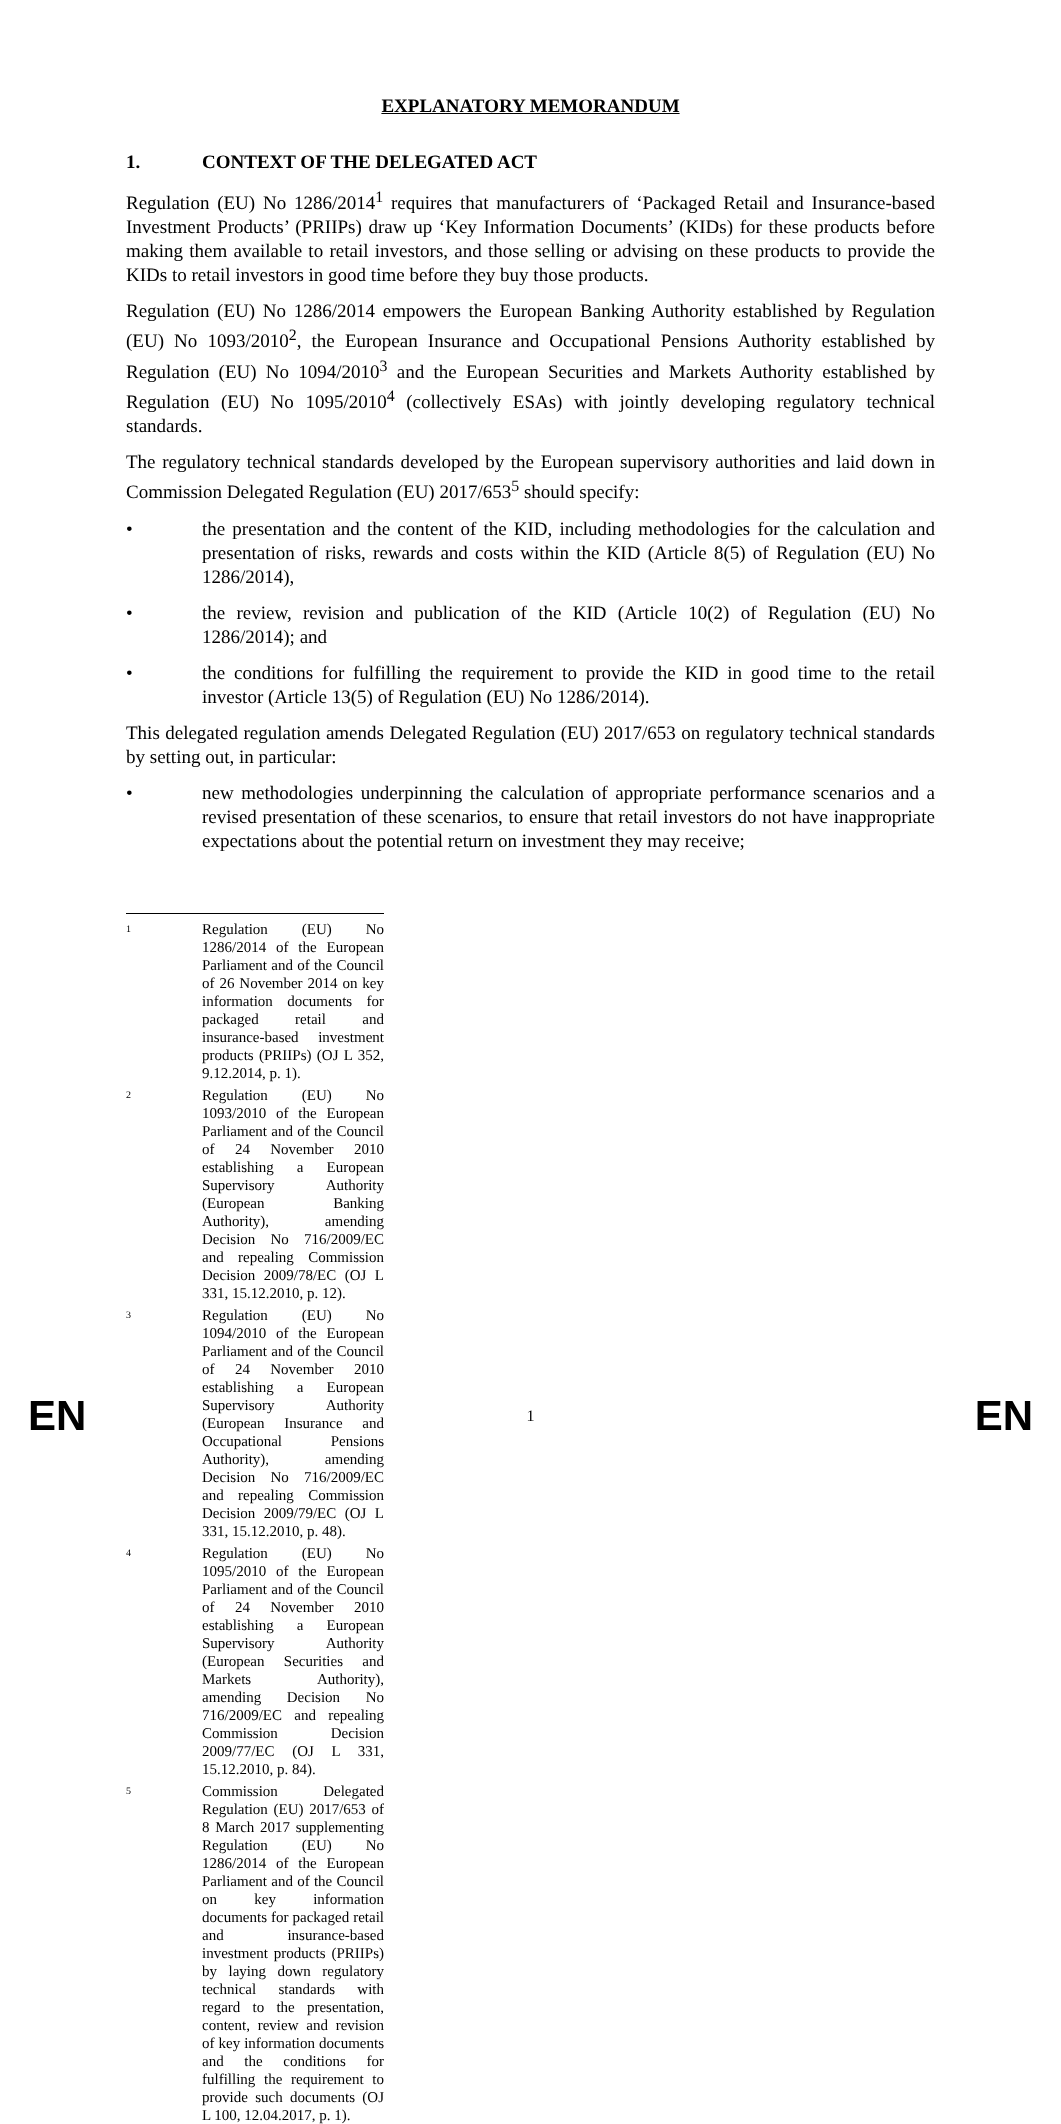EXPLANATORY MEMORANDUM
1. CONTEXT OF THE DELEGATED ACT
Regulation (EU) No 1286/2014<sup>1</sup> requires that manufacturers of ‘Packaged Retail and Insurance-based Investment Products’ (PRIIPs) draw up ‘Key Information Documents’ (KIDs) for these products before making them available to retail investors, and those selling or advising on these products to provide the KIDs to retail investors in good time before they buy those products.
Regulation (EU) No 1286/2014 empowers the European Banking Authority established by Regulation (EU) No 1093/2010<sup>2</sup>, the European Insurance and Occupational Pensions Authority established by Regulation (EU) No 1094/2010<sup>3</sup> and the European Securities and Markets Authority established by Regulation (EU) No 1095/2010<sup>4</sup> (collectively ESAs) with jointly developing regulatory technical standards.
The regulatory technical standards developed by the European supervisory authorities and laid down in Commission Delegated Regulation (EU) 2017/653<sup>5</sup> should specify:
• the presentation and the content of the KID, including methodologies for the calculation and presentation of risks, rewards and costs within the KID (Article 8(5) of Regulation (EU) No 1286/2014),
• the review, revision and publication of the KID (Article 10(2) of Regulation (EU) No 1286/2014); and
• the conditions for fulfilling the requirement to provide the KID in good time to the retail investor (Article 13(5) of Regulation (EU) No 1286/2014).
This delegated regulation amends Delegated Regulation (EU) 2017/653 on regulatory technical standards by setting out, in particular:
• new methodologies underpinning the calculation of appropriate performance scenarios and a revised presentation of these scenarios, to ensure that retail investors do not have inappropriate expectations about the potential return on investment they may receive;
1 Regulation (EU) No 1286/2014 of the European Parliament and of the Council of 26 November 2014 on key information documents for packaged retail and insurance-based investment products (PRIIPs) (OJ L 352, 9.12.2014, p. 1).
2 Regulation (EU) No 1093/2010 of the European Parliament and of the Council of 24 November 2010 establishing a European Supervisory Authority (European Banking Authority), amending Decision No 716/2009/EC and repealing Commission Decision 2009/78/EC (OJ L 331, 15.12.2010, p. 12).
3 Regulation (EU) No 1094/2010 of the European Parliament and of the Council of 24 November 2010 establishing a European Supervisory Authority (European Insurance and Occupational Pensions Authority), amending Decision No 716/2009/EC and repealing Commission Decision 2009/79/EC (OJ L 331, 15.12.2010, p. 48).
4 Regulation (EU) No 1095/2010 of the European Parliament and of the Council of 24 November 2010 establishing a European Supervisory Authority (European Securities and Markets Authority), amending Decision No 716/2009/EC and repealing Commission Decision 2009/77/EC (OJ L 331, 15.12.2010, p. 84).
5 Commission Delegated Regulation (EU) 2017/653 of 8 March 2017 supplementing Regulation (EU) No 1286/2014 of the European Parliament and of the Council on key information documents for packaged retail and insurance-based investment products (PRIIPs) by laying down regulatory technical standards with regard to the presentation, content, review and revision of key information documents and the conditions for fulfilling the requirement to provide such documents (OJ L 100, 12.04.2017, p. 1).
EN 1 EN